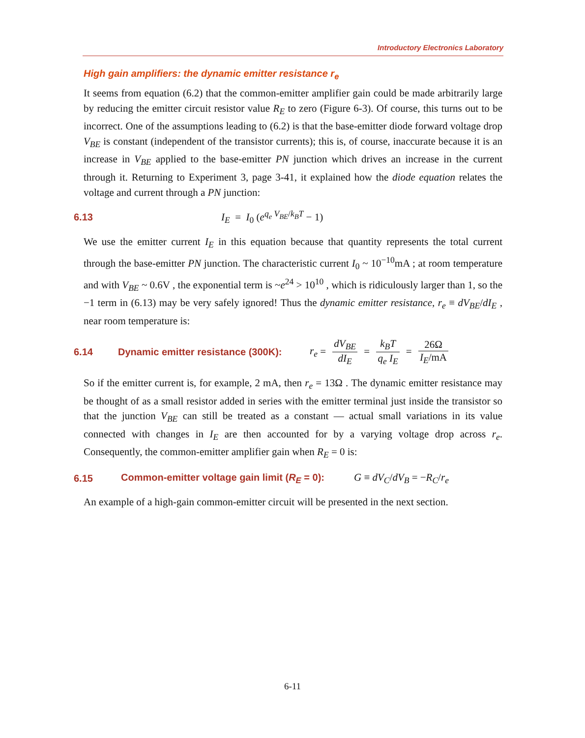Introductory Electronics Laboratory
High gain amplifiers: the dynamic emitter resistance r<sub>e</sub>
It seems from equation (6.2) that the common-emitter amplifier gain could be made arbitrarily large by reducing the emitter circuit resistor value R<sub>E</sub> to zero (Figure 6-3). Of course, this turns out to be incorrect. One of the assumptions leading to (6.2) is that the base-emitter diode forward voltage drop V<sub>BE</sub> is constant (independent of the transistor currents); this is, of course, inaccurate because it is an increase in V<sub>BE</sub> applied to the base-emitter PN junction which drives an increase in the current through it. Returning to Experiment 3, page 3-41, it explained how the diode equation relates the voltage and current through a PN junction:
6.13 I<sub>E</sub> = I<sub>0</sub> (e<sup>q<sub>e</sub> V<sub>BE</sub>/k<sub>B</sub>T</sup> − 1)
We use the emitter current I<sub>E</sub> in this equation because that quantity represents the total current through the base-emitter PN junction. The characteristic current I<sub>0</sub> ~ 10<sup>−10</sup>mA ; at room temperature and with V<sub>BE</sub> ~ 0.6V , the exponential term is ~e<sup>24</sup> > 10<sup>10</sup> , which is ridiculously larger than 1, so the −1 term in (6.13) may be very safely ignored! Thus the dynamic emitter resistance, r<sub>e</sub> ≡ dV<sub>BE</sub>/dI<sub>E</sub> , near room temperature is:
6.14 Dynamic emitter resistance (300K): r<sub>e</sub> = dV<sub>BE</sub> dI<sub>E</sub> = k<sub>B</sub>T q<sub>e</sub> I<sub>E</sub> = 26Ω I<sub>E</sub>/mA
So if the emitter current is, for example, 2 mA, then r<sub>e</sub> = 13Ω . The dynamic emitter resistance may be thought of as a small resistor added in series with the emitter terminal just inside the transistor so that the junction V<sub>BE</sub> can still be treated as a constant — actual small variations in its value connected with changes in I<sub>E</sub> are then accounted for by a varying voltage drop across r<sub>e</sub>. Consequently, the common-emitter amplifier gain when R<sub>E</sub> = 0 is:
6.15 Common-emitter voltage gain limit (R<sub>E</sub> = 0): G ≡ dV<sub>C</sub>/dV<sub>B</sub> = −R<sub>C</sub>/r<sub>e</sub>
An example of a high-gain common-emitter circuit will be presented in the next section.
6-11